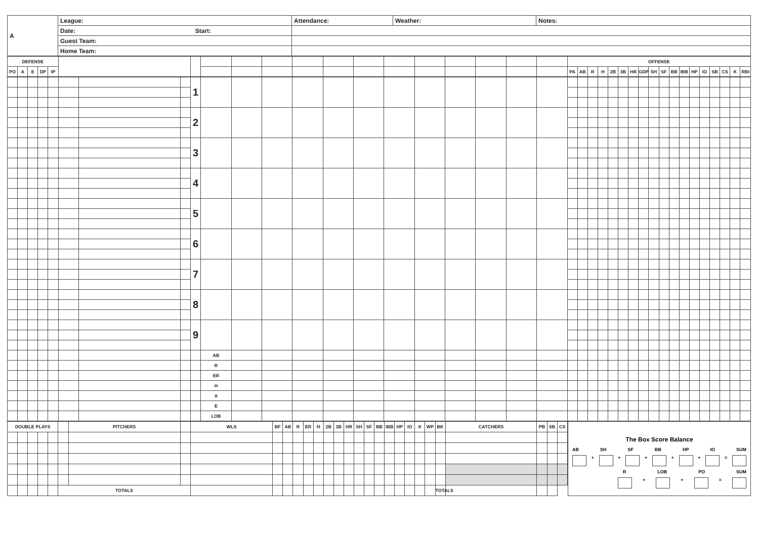| A | League: | Attendance: | Weather: | Notes: |
| | Date: Start: | | | |
| | Guest Team: | | | |
| | Home Team: | | | |
| DEFENSE | | | | | | | | | | | | | | | | | | | OFFENSE | | | | | | | | | | | | | | | | | |
| --- | --- | --- | --- | --- | --- | --- | --- | --- | --- | --- | --- | --- | --- | --- | --- | --- | --- | --- | --- | --- | --- | --- | --- | --- | --- | --- | --- | --- | --- | --- | --- | --- | --- | --- | --- | --- |
| PO | A | E | DP | IP | | | | | | | | | | | | | | | PA | AB | R | H | 2B | 3B | HR | GDP | SH | SF | BB | IBB | HP | IO | SB | CS | K | RBI |
| | | | | | | | | 1 | | | | | | | | | | | | | | | | | | | | | | | | | | | | | | |
| | | | | | | | | 2 | | | | | | | | | | | | | | | | | | | | | | | | | | | | | | |
| | | | | | | | | 3 | | | | | | | | | | | | | | | | | | | | | | | | | | | | | | |
| | | | | | | | | 4 | | | | | | | | | | | | | | | | | | | | | | | | | | | | | | |
| | | | | | | | | 5 | | | | | | | | | | | | | | | | | | | | | | | | | | | | | | |
| | | | | | | | | 6 | | | | | | | | | | | | | | | | | | | | | | | | | | | | | | |
| | | | | | | | | 7 | | | | | | | | | | | | | | | | | | | | | | | | | | | | | | |
| | | | | | | | | 8 | | | | | | | | | | | | | | | | | | | | | | | | | | | | | | |
| | | | | | | | | 9 | | | | | | | | | | | | | | | | | | | | | | | | | | | | | | |
| | | | | | | | | | AB | | | | | | | | | | | | | | | | | | | | | | | | | | | | | |
| | | | | | | | | | R | | | | | | | | | | | | | | | | | | | | | | | | | | | | | |
| | | | | | | | | | ER | | | | | | | | | | | | | | | | | | | | | | | | | | | | | |
| | | | | | | | | | H | | | | | | | | | | | | | | | | | | | | | | | | | | | | | |
| | | | | | | | | | A | | | | | | | | | | | | | | | | | | | | | | | | | | | | | |
| | | | | | | | | | E | | | | | | | | | | | | | | | | | | | | | | | | | | | | | |
| | | | | | | | | | LOB | | | | | | | | | | | | | | | | | | | | | | | | | | | | | |
| DOUBLE PLAYS | | | | | | PITCHERS | | WLS | BF | AB | R | ER | H | 2B | 3B | HR | SH | SF | BB | IBB | HP | IO | K | WP | BK | CATCHERS | PB | SB | CS |
| --- | --- | --- | --- | --- | --- | --- | --- | --- | --- | --- | --- | --- | --- | --- | --- | --- | --- | --- | --- | --- | --- | --- | --- | --- | --- | --- | --- | --- | --- |
| | | | | | TOTALS | | | | | | | | | | | | | | | | | | | | TOTALS | | | | |
The Box Score Balance
AB SH SF BB HP IO SUM
+ + + + + =
R LOB PO SUM
+ + =